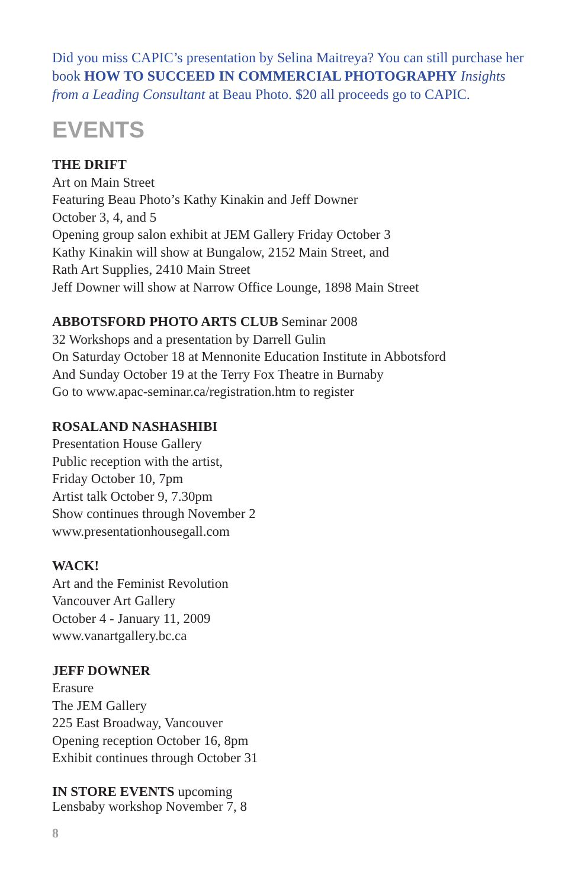Did you miss CAPIC’s presentation by Selina Maitreya? You can still purchase her book HOW TO SUCCEED IN COMMERCIAL PHOTOGRAPHY Insights from a Leading Consultant at Beau Photo. $20 all proceeds go to CAPIC.
EVENTS
THE DRIFT
Art on Main Street
Featuring Beau Photo’s Kathy Kinakin and Jeff Downer
October 3, 4, and 5
Opening group salon exhibit at JEM Gallery Friday October 3
Kathy Kinakin will show at Bungalow, 2152 Main Street, and
Rath Art Supplies, 2410 Main Street
Jeff Downer will show at Narrow Office Lounge, 1898 Main Street
ABBOTSFORD PHOTO ARTS CLUB Seminar 2008
32 Workshops and a presentation by Darrell Gulin
On Saturday October 18 at Mennonite Education Institute in Abbotsford
And Sunday October 19 at the Terry Fox Theatre in Burnaby
Go to www.apac-seminar.ca/registration.htm to register
ROSALAND NASHASHIBI
Presentation House Gallery
Public reception with the artist,
Friday October 10, 7pm
Artist talk October 9, 7.30pm
Show continues through November 2
www.presentationhousegall.com
WACK!
Art and the Feminist Revolution
Vancouver Art Gallery
October 4 - January 11, 2009
www.vanartgallery.bc.ca
JEFF DOWNER
Erasure
The JEM Gallery
225 East Broadway, Vancouver
Opening reception October 16, 8pm
Exhibit continues through October 31
IN STORE EVENTS upcoming
Lensbaby workshop November 7, 8
8